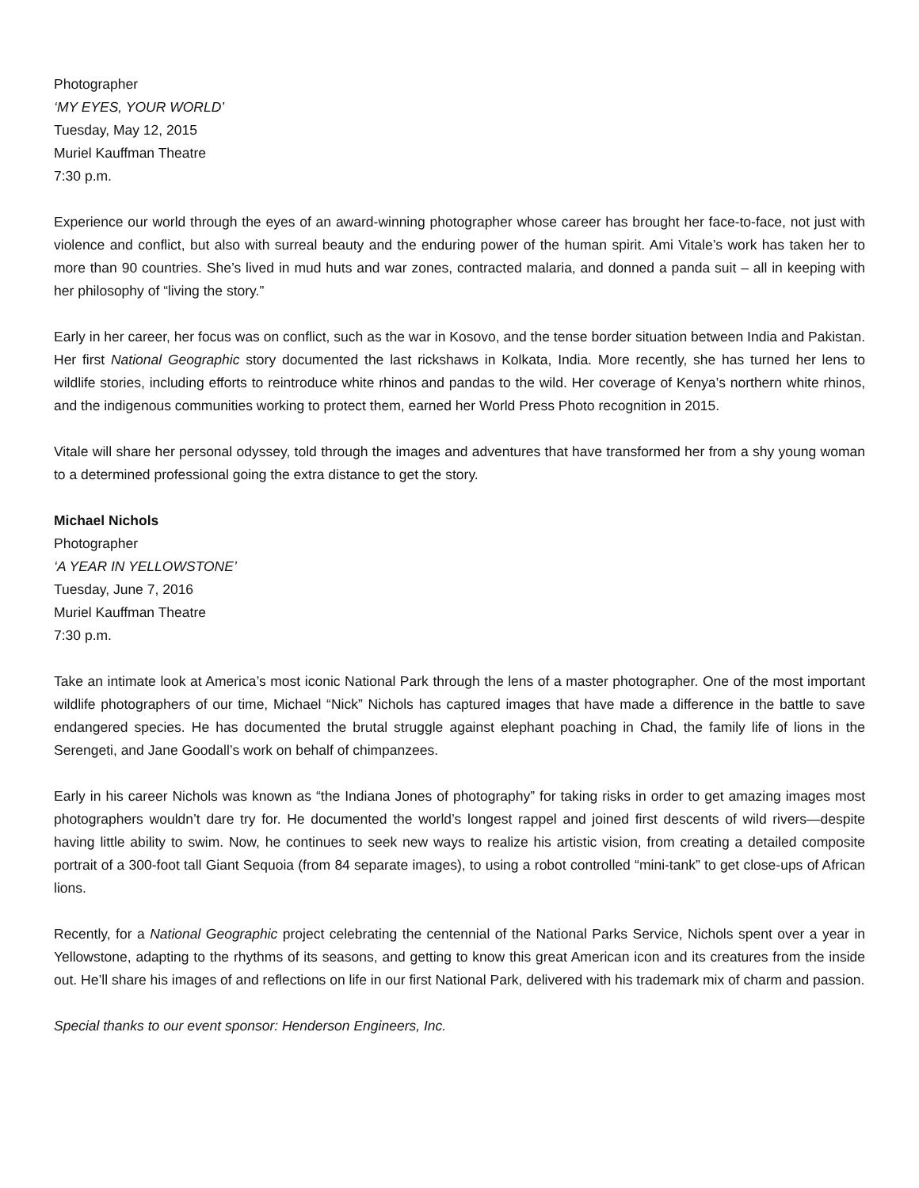Photographer
‘MY EYES, YOUR WORLD’
Tuesday, May 12, 2015
Muriel Kauffman Theatre
7:30 p.m.
Experience our world through the eyes of an award-winning photographer whose career has brought her face-to-face, not just with violence and conflict, but also with surreal beauty and the enduring power of the human spirit. Ami Vitale’s work has taken her to more than 90 countries. She’s lived in mud huts and war zones, contracted malaria, and donned a panda suit – all in keeping with her philosophy of “living the story.”
Early in her career, her focus was on conflict, such as the war in Kosovo, and the tense border situation between India and Pakistan. Her first National Geographic story documented the last rickshaws in Kolkata, India. More recently, she has turned her lens to wildlife stories, including efforts to reintroduce white rhinos and pandas to the wild. Her coverage of Kenya’s northern white rhinos, and the indigenous communities working to protect them, earned her World Press Photo recognition in 2015.
Vitale will share her personal odyssey, told through the images and adventures that have transformed her from a shy young woman to a determined professional going the extra distance to get the story.
Michael Nichols
Photographer
‘A YEAR IN YELLOWSTONE’
Tuesday, June 7, 2016
Muriel Kauffman Theatre
7:30 p.m.
Take an intimate look at America’s most iconic National Park through the lens of a master photographer. One of the most important wildlife photographers of our time, Michael “Nick” Nichols has captured images that have made a difference in the battle to save endangered species. He has documented the brutal struggle against elephant poaching in Chad, the family life of lions in the Serengeti, and Jane Goodall’s work on behalf of chimpanzees.
Early in his career Nichols was known as “the Indiana Jones of photography” for taking risks in order to get amazing images most photographers wouldn’t dare try for. He documented the world’s longest rappel and joined first descents of wild rivers—despite having little ability to swim. Now, he continues to seek new ways to realize his artistic vision, from creating a detailed composite portrait of a 300-foot tall Giant Sequoia (from 84 separate images), to using a robot controlled “mini-tank” to get close-ups of African lions.
Recently, for a National Geographic project celebrating the centennial of the National Parks Service, Nichols spent over a year in Yellowstone, adapting to the rhythms of its seasons, and getting to know this great American icon and its creatures from the inside out. He’ll share his images of and reflections on life in our first National Park, delivered with his trademark mix of charm and passion.
Special thanks to our event sponsor: Henderson Engineers, Inc.